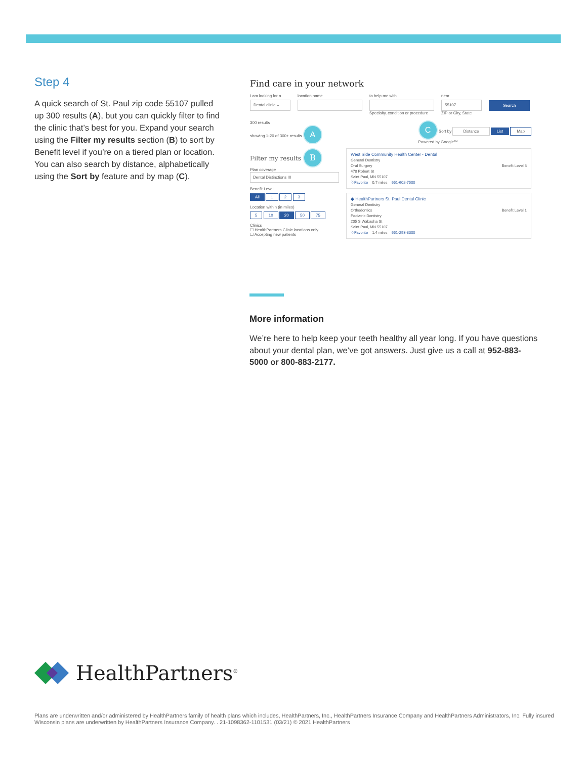Step 4
A quick search of St. Paul zip code 55107 pulled up 300 results (A), but you can quickly filter to find the clinic that’s best for you. Expand your search using the Filter my results section (B) to sort by Benefit level if you’re on a tiered plan or location. You can also search by distance, alphabetically using the Sort by feature and by map (C).
Find care in your network
I am looking for a
Dental clinic ⌄
location name to help me with
Specialty, condition or procedure
near
55107
ZIP or City, State
Search
300 results
showing 1-20 of 300+ results A
C Sort by Distance List Map
Powered by Google™
Filter my results B
Plan coverage
Dental Distinctions III
Benefit Level
All 1 2 3
Location within (in miles)
5 10 20 50 75
Clinics
☐ HealthPartners Clinic locations only
☐ Accepting new patients
West Side Community Health Center - Dental
General Dentistry
Oral Surgery Benefit Level 3
478 Robert St
Saint Paul, MN 55107
♡Favorite 0.7 miles 651-602-7500
◆ HealthPartners St. Paul Dental Clinic
General Dentistry
Orthodontics Benefit Level 1
Pediatric Dentistry
205 S Wabasha St
Saint Paul, MN 55107
♡Favorite 1.4 miles 651-293-8300
More information
We’re here to help keep your teeth healthy all year long. If you have questions about your dental plan, we’ve got answers. Just give us a call at 952-883-5000 or 800-883-2177.
HealthPartners<sup>®</sup>
Plans are underwritten and/or administered by HealthPartners family of health plans which includes, HealthPartners, Inc., HealthPartners Insurance Company and HealthPartners Administrators, Inc. Fully insured Wisconsin plans are underwritten by HealthPartners Insurance Company. . 21-1098362-1101531 (03/21) © 2021 HealthPartners